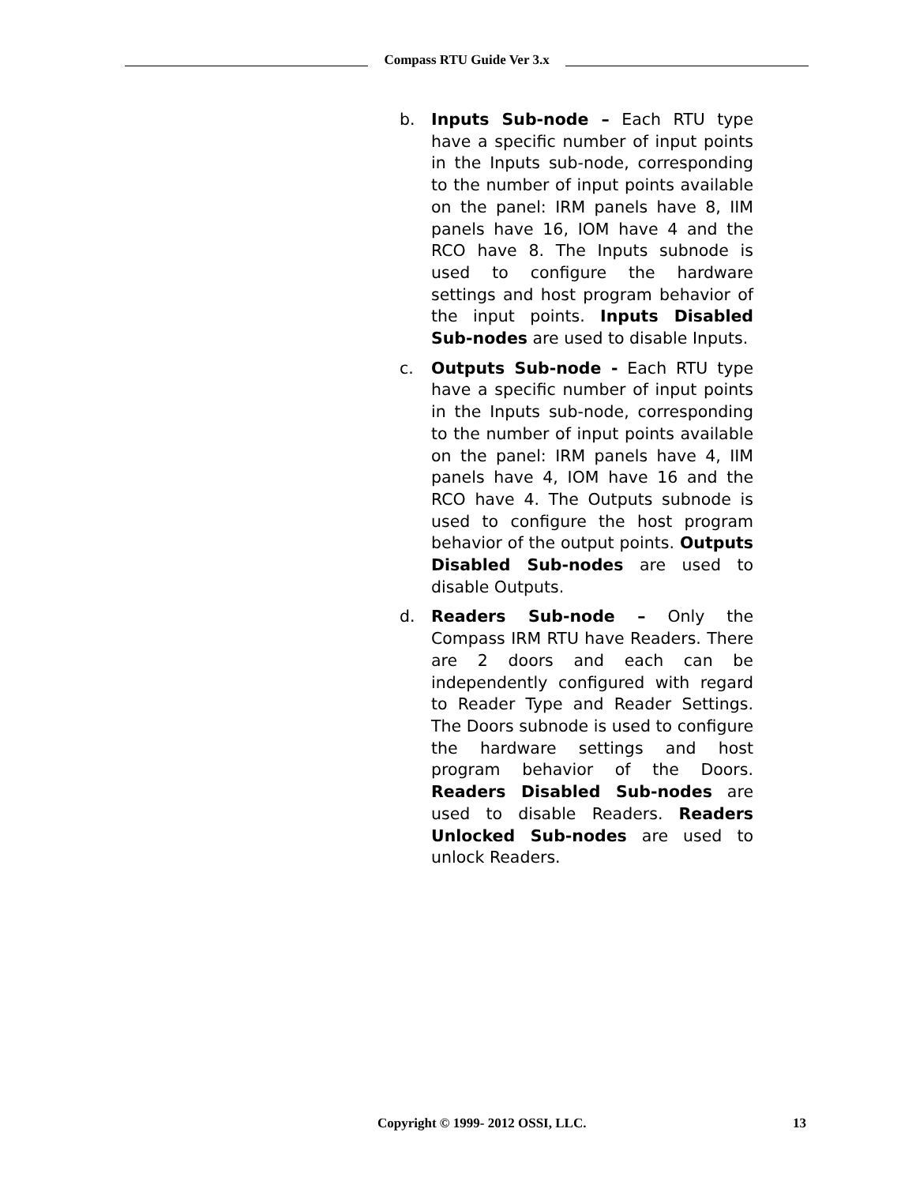Compass RTU Guide Ver 3.x
b. Inputs Sub-node – Each RTU type have a specific number of input points in the Inputs sub-node, corresponding to the number of input points available on the panel: IRM panels have 8, IIM panels have 16, IOM have 4 and the RCO have 8. The Inputs subnode is used to configure the hardware settings and host program behavior of the input points. Inputs Disabled Sub-nodes are used to disable Inputs.
c. Outputs Sub-node - Each RTU type have a specific number of input points in the Inputs sub-node, corresponding to the number of input points available on the panel: IRM panels have 4, IIM panels have 4, IOM have 16 and the RCO have 4. The Outputs subnode is used to configure the host program behavior of the output points. Outputs Disabled Sub-nodes are used to disable Outputs.
d. Readers Sub-node – Only the Compass IRM RTU have Readers. There are 2 doors and each can be independently configured with regard to Reader Type and Reader Settings. The Doors subnode is used to configure the hardware settings and host program behavior of the Doors. Readers Disabled Sub-nodes are used to disable Readers. Readers Unlocked Sub-nodes are used to unlock Readers.
Copyright © 1999- 2012 OSSI, LLC. 13